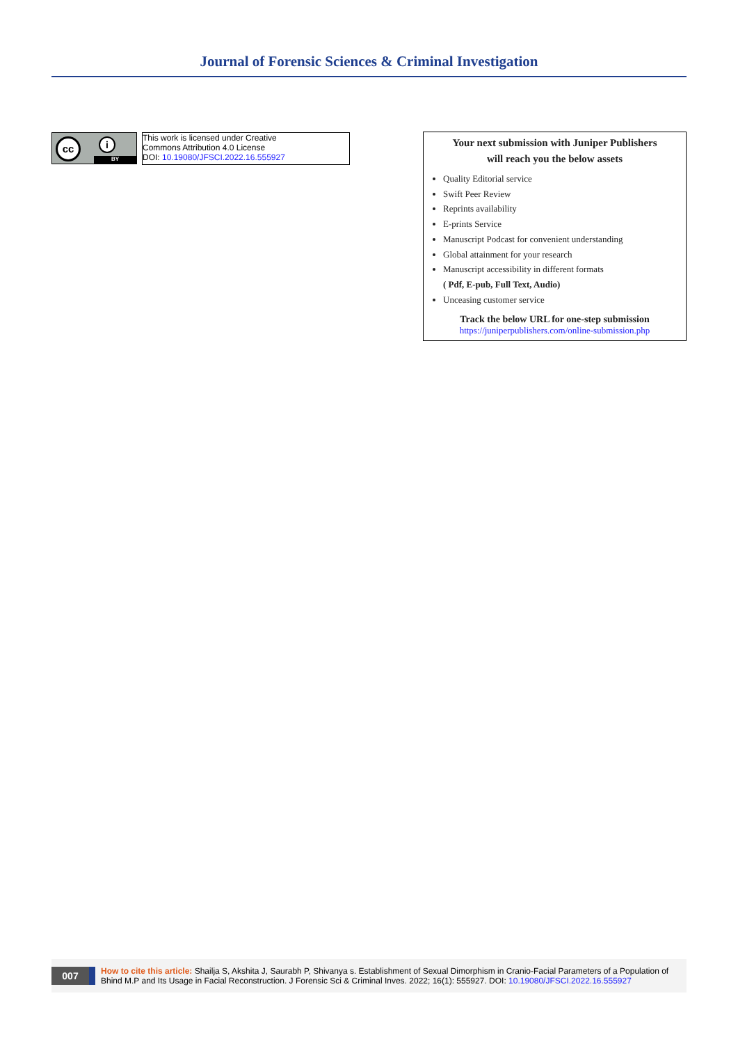Journal of Forensic Sciences & Criminal Investigation
cc i
BY
This work is licensed under Creative
Commons Attribution 4.0 License
DOI: 10.19080/JFSCI.2022.16.555927
Your next submission with Juniper Publishers
will reach you the below assets
Quality Editorial service
Swift Peer Review
Reprints availability
E-prints Service
Manuscript Podcast for convenient understanding
Global attainment for your research
Manuscript accessibility in different formats
( Pdf, E-pub, Full Text, Audio)
Unceasing customer service
Track the below URL for one-step submission
https://juniperpublishers.com/online-submission.php
007
How to cite this article: Shailja S, Akshita J, Saurabh P, Shivanya s. Establishment of Sexual Dimorphism in Cranio-Facial Parameters of a Population of Bhind M.P and Its Usage in Facial Reconstruction. J Forensic Sci & Criminal Inves. 2022; 16(1): 555927. DOI: 10.19080/JFSCI.2022.16.555927